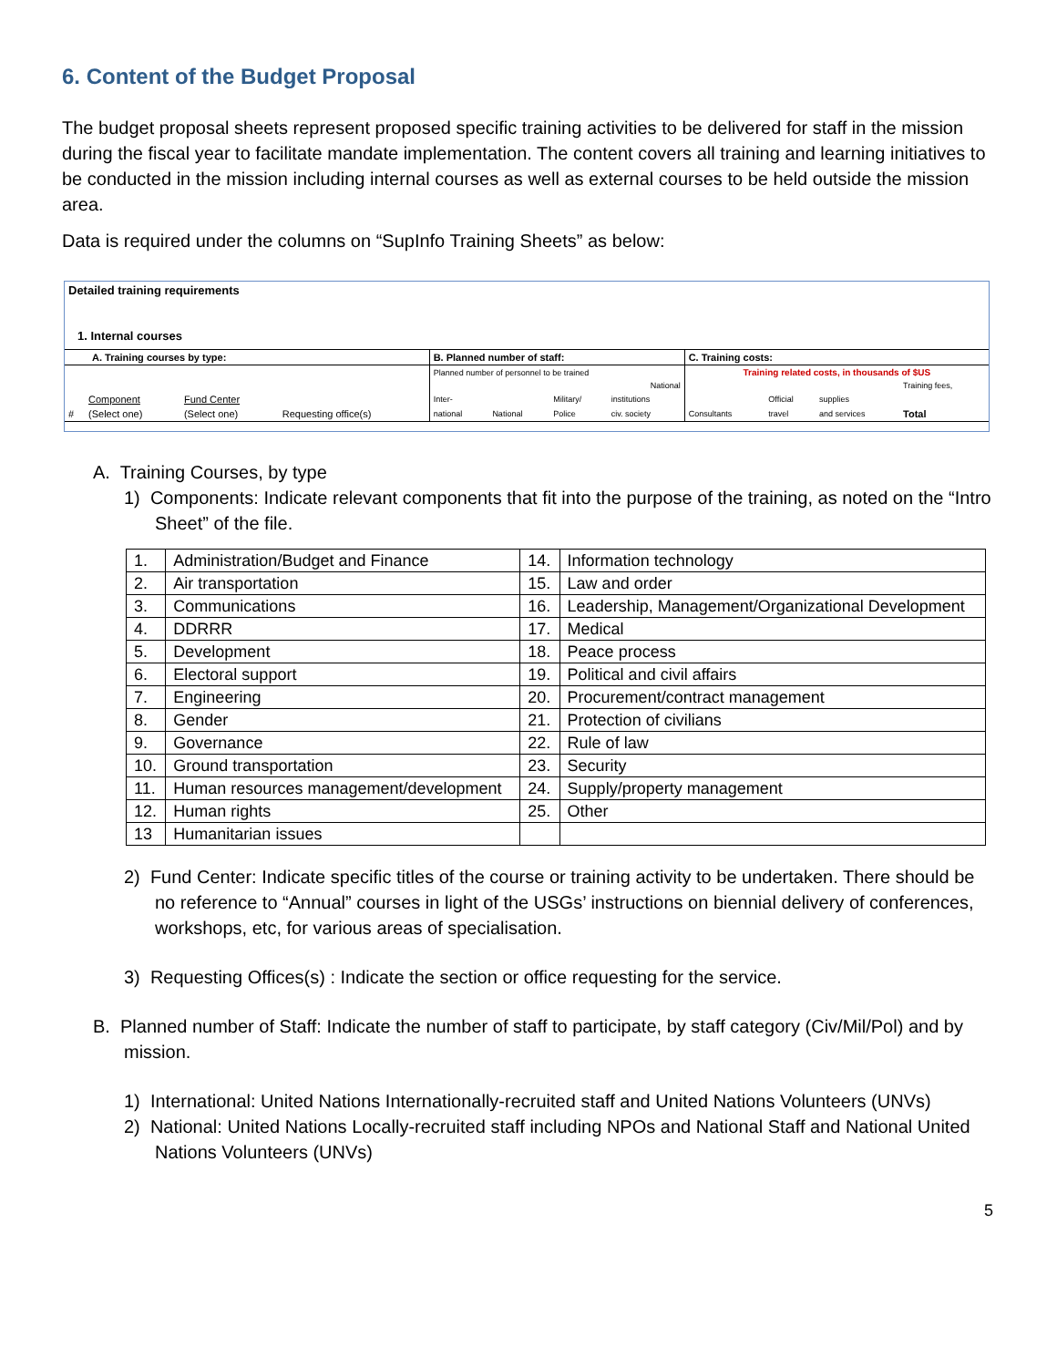6. Content of the Budget Proposal
The budget proposal sheets represent proposed specific training activities to be delivered for staff in the mission during the fiscal year to facilitate mandate implementation. The content covers all training and learning initiatives to be conducted in the mission including internal courses as well as external courses to be held outside the mission area.
Data is required under the columns on “SupInfo Training Sheets” as below:
| Detailed training requirements | | | | | | | | | | | |
| 1. Internal courses | | | | | | | | | | | |
| A. Training courses by type: | | | | B. Planned number of staff: | | | | C. Training costs: | | | |
| | | | | Planned number of personnel to be trained | | | | Training related costs, in thousands of $US | | | |
| | | | | | | | National | | | | Training fees, |
| | Component | Fund Center | | Inter- | | Military/ | institutions | | Official | supplies | |
| # | (Select one) | (Select one) | Requesting office(s) | national | National | Police | civ. society | Consultants | travel | and services | Total |
A. Training Courses, by type
1) Components: Indicate relevant components that fit into the purpose of the training, as noted on the “Intro Sheet” of the file.
| 1. | Administration/Budget and Finance | 14. | Information technology |
| 2. | Air transportation | 15. | Law and order |
| 3. | Communications | 16. | Leadership, Management/Organizational Development |
| 4. | DDRRR | 17. | Medical |
| 5. | Development | 18. | Peace process |
| 6. | Electoral support | 19. | Political and civil affairs |
| 7. | Engineering | 20. | Procurement/contract management |
| 8. | Gender | 21. | Protection of civilians |
| 9. | Governance | 22. | Rule of law |
| 10. | Ground transportation | 23. | Security |
| 11. | Human resources management/development | 24. | Supply/property management |
| 12. | Human rights | 25. | Other |
| 13 | Humanitarian issues | | |
2) Fund Center: Indicate specific titles of the course or training activity to be undertaken. There should be no reference to “Annual” courses in light of the USGs’ instructions on biennial delivery of conferences, workshops, etc, for various areas of specialisation.
3) Requesting Offices(s) : Indicate the section or office requesting for the service.
B. Planned number of Staff: Indicate the number of staff to participate, by staff category (Civ/Mil/Pol) and by mission.
1) International: United Nations Internationally-recruited staff and United Nations Volunteers (UNVs)
2) National: United Nations Locally-recruited staff including NPOs and National Staff and National United Nations Volunteers (UNVs)
5